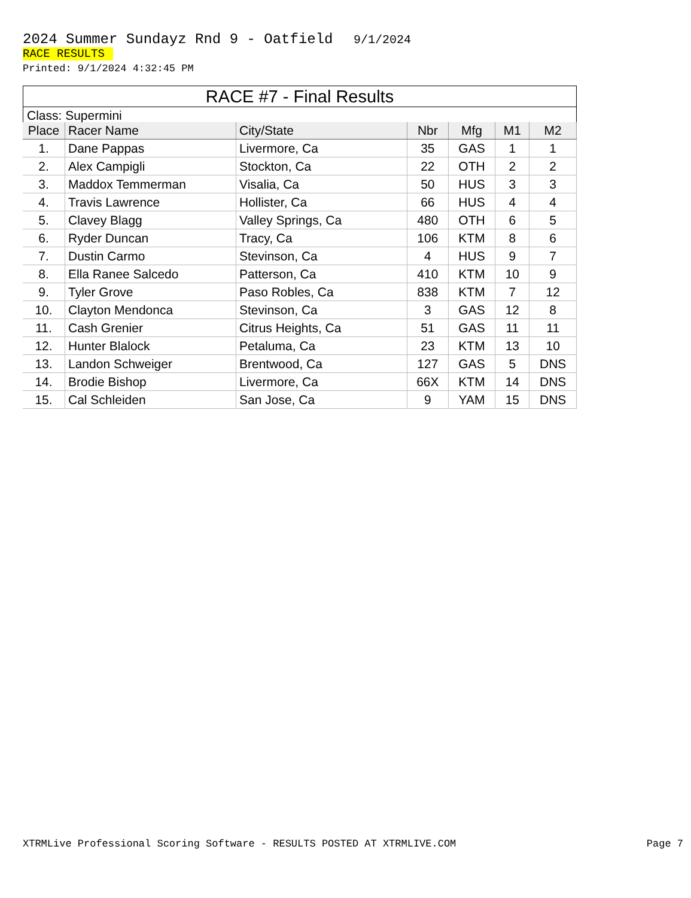2024 Summer Sundayz Rnd 9 - Oatfield 9/1/2024
RACE RESULTS
Printed: 9/1/2024 4:32:45 PM
RACE #7 - Final Results
Class: Supermini
| Place | Racer Name | City/State | Nbr | Mfg | M1 | M2 |
| --- | --- | --- | --- | --- | --- | --- |
| 1. | Dane Pappas | Livermore, Ca | 35 | GAS | 1 | 1 |
| 2. | Alex Campigli | Stockton, Ca | 22 | OTH | 2 | 2 |
| 3. | Maddox Temmerman | Visalia, Ca | 50 | HUS | 3 | 3 |
| 4. | Travis Lawrence | Hollister, Ca | 66 | HUS | 4 | 4 |
| 5. | Clavey Blagg | Valley Springs, Ca | 480 | OTH | 6 | 5 |
| 6. | Ryder Duncan | Tracy, Ca | 106 | KTM | 8 | 6 |
| 7. | Dustin Carmo | Stevinson, Ca | 4 | HUS | 9 | 7 |
| 8. | Ella Ranee Salcedo | Patterson, Ca | 410 | KTM | 10 | 9 |
| 9. | Tyler Grove | Paso Robles, Ca | 838 | KTM | 7 | 12 |
| 10. | Clayton Mendonca | Stevinson, Ca | 3 | GAS | 12 | 8 |
| 11. | Cash Grenier | Citrus Heights, Ca | 51 | GAS | 11 | 11 |
| 12. | Hunter Blalock | Petaluma, Ca | 23 | KTM | 13 | 10 |
| 13. | Landon Schweiger | Brentwood, Ca | 127 | GAS | 5 | DNS |
| 14. | Brodie Bishop | Livermore, Ca | 66X | KTM | 14 | DNS |
| 15. | Cal Schleiden | San Jose, Ca | 9 | YAM | 15 | DNS |
XTRMLive Professional Scoring Software - RESULTS POSTED AT XTRMLIVE.COM Page 7